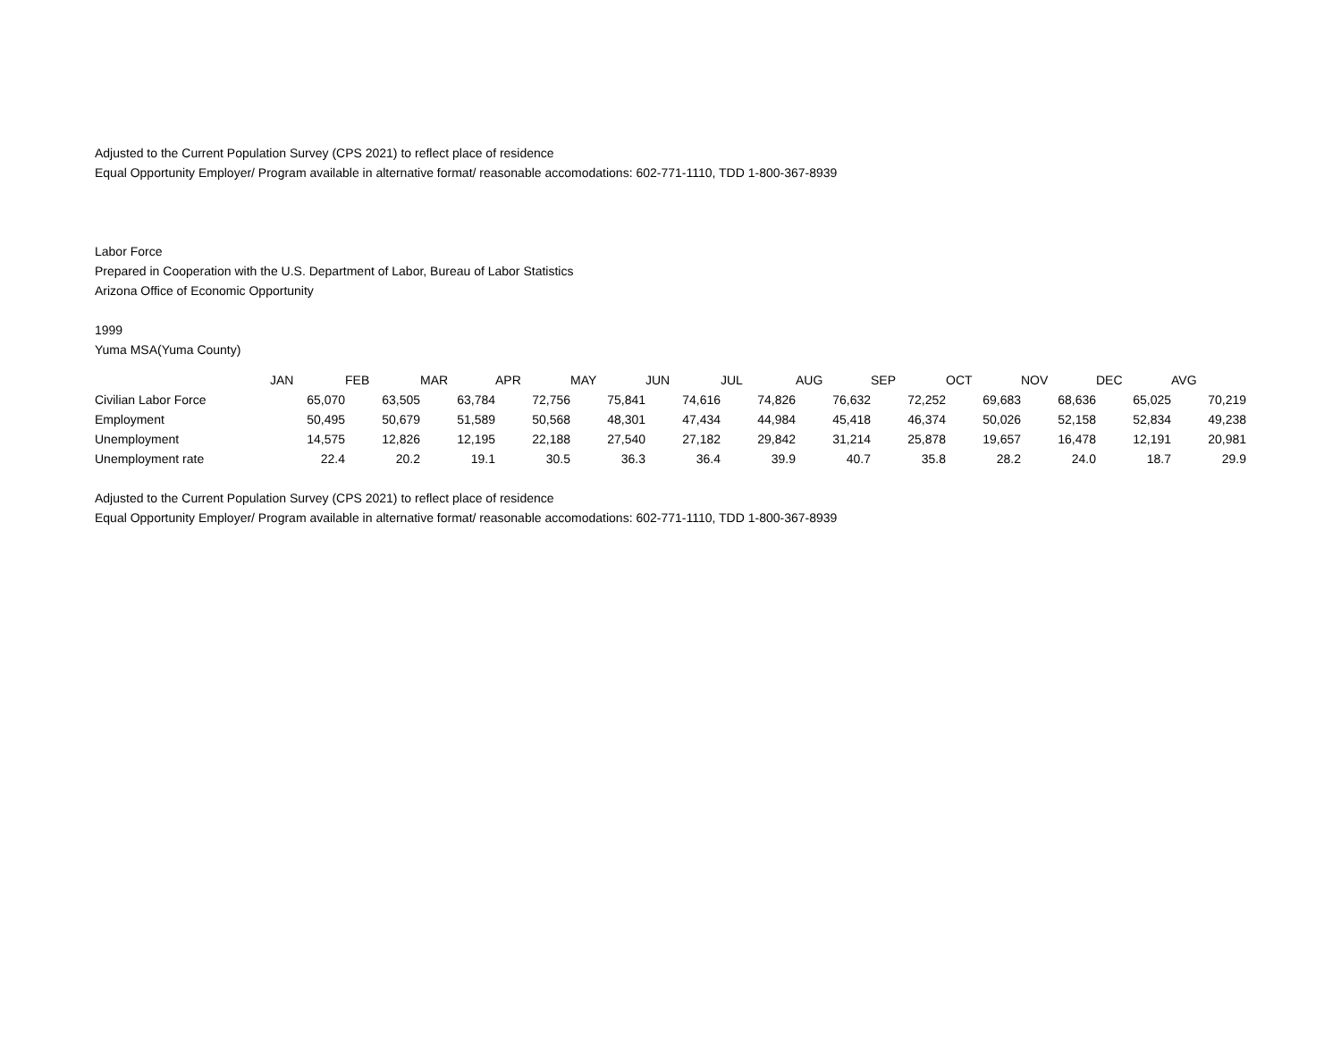Adjusted to the Current Population Survey (CPS 2021) to reflect place of residence
Equal Opportunity Employer/ Program available in alternative format/ reasonable accomodations: 602-771-1110, TDD 1-800-367-8939
Labor Force
Prepared in Cooperation with the U.S. Department of Labor, Bureau of Labor Statistics
Arizona Office of Economic Opportunity
1999
Yuma MSA(Yuma County)
| | JAN | FEB | MAR | APR | MAY | JUN | JUL | AUG | SEP | OCT | NOV | DEC | AVG |
| --- | --- | --- | --- | --- | --- | --- | --- | --- | --- | --- | --- | --- | --- |
| Civilian Labor Force | 65,070 | 63,505 | 63,784 | 72,756 | 75,841 | 74,616 | 74,826 | 76,632 | 72,252 | 69,683 | 68,636 | 65,025 | 70,219 |
| Employment | 50,495 | 50,679 | 51,589 | 50,568 | 48,301 | 47,434 | 44,984 | 45,418 | 46,374 | 50,026 | 52,158 | 52,834 | 49,238 |
| Unemployment | 14,575 | 12,826 | 12,195 | 22,188 | 27,540 | 27,182 | 29,842 | 31,214 | 25,878 | 19,657 | 16,478 | 12,191 | 20,981 |
| Unemployment rate | 22.4 | 20.2 | 19.1 | 30.5 | 36.3 | 36.4 | 39.9 | 40.7 | 35.8 | 28.2 | 24.0 | 18.7 | 29.9 |
Adjusted to the Current Population Survey (CPS 2021) to reflect place of residence
Equal Opportunity Employer/ Program available in alternative format/ reasonable accomodations: 602-771-1110, TDD 1-800-367-8939